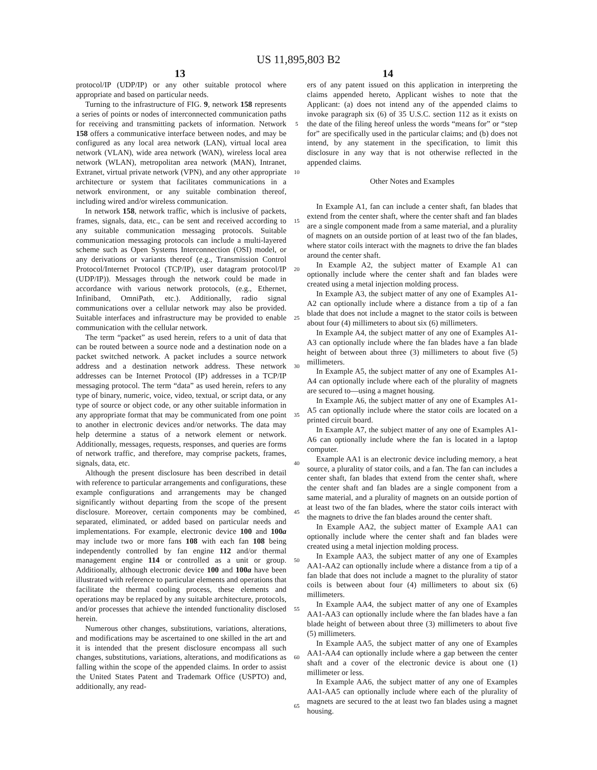US 11,895,803 B2
13 14
protocol/IP (UDP/IP) or any other suitable protocol where appropriate and based on particular needs.
Turning to the infrastructure of FIG. 9, network 158 represents a series of points or nodes of interconnected communication paths for receiving and transmitting packets of information. Network 158 offers a communicative interface between nodes, and may be configured as any local area network (LAN), virtual local area network (VLAN), wide area network (WAN), wireless local area network (WLAN), metropolitan area network (MAN), Intranet, Extranet, virtual private network (VPN), and any other appropriate architecture or system that facilitates communications in a network environment, or any suitable combination thereof, including wired and/or wireless communication.
In network 158, network traffic, which is inclusive of packets, frames, signals, data, etc., can be sent and received according to any suitable communication messaging protocols. Suitable communication messaging protocols can include a multi-layered scheme such as Open Systems Interconnection (OSI) model, or any derivations or variants thereof (e.g., Transmission Control Protocol/Internet Protocol (TCP/IP), user datagram protocol/IP (UDP/IP)). Messages through the network could be made in accordance with various network protocols, (e.g., Ethernet, Infiniband, OmniPath, etc.). Additionally, radio signal communications over a cellular network may also be provided. Suitable interfaces and infrastructure may be provided to enable communication with the cellular network.
The term “packet” as used herein, refers to a unit of data that can be routed between a source node and a destination node on a packet switched network. A packet includes a source network address and a destination network address. These network addresses can be Internet Protocol (IP) addresses in a TCP/IP messaging protocol. The term “data” as used herein, refers to any type of binary, numeric, voice, video, textual, or script data, or any type of source or object code, or any other suitable information in any appropriate format that may be communicated from one point to another in electronic devices and/or networks. The data may help determine a status of a network element or network. Additionally, messages, requests, responses, and queries are forms of network traffic, and therefore, may comprise packets, frames, signals, data, etc.
Although the present disclosure has been described in detail with reference to particular arrangements and configurations, these example configurations and arrangements may be changed significantly without departing from the scope of the present disclosure. Moreover, certain components may be combined, separated, eliminated, or added based on particular needs and implementations. For example, electronic device 100 and 100a may include two or more fans 108 with each fan 108 being independently controlled by fan engine 112 and/or thermal management engine 114 or controlled as a unit or group. Additionally, although electronic device 100 and 100a have been illustrated with reference to particular elements and operations that facilitate the thermal cooling process, these elements and operations may be replaced by any suitable architecture, protocols, and/or processes that achieve the intended functionality disclosed herein.
Numerous other changes, substitutions, variations, alterations, and modifications may be ascertained to one skilled in the art and it is intended that the present disclosure encompass all such changes, substitutions, variations, alterations, and modifications as falling within the scope of the appended claims. In order to assist the United States Patent and Trademark Office (USPTO) and, additionally, any read-
5
10
15
20
25
30
35
40
45
50
55
60
65
ers of any patent issued on this application in interpreting the claims appended hereto, Applicant wishes to note that the Applicant: (a) does not intend any of the appended claims to invoke paragraph six (6) of 35 U.S.C. section 112 as it exists on the date of the filing hereof unless the words “means for” or “step for” are specifically used in the particular claims; and (b) does not intend, by any statement in the specification, to limit this disclosure in any way that is not otherwise reflected in the appended claims.
Other Notes and Examples
In Example A1, fan can include a center shaft, fan blades that extend from the center shaft, where the center shaft and fan blades are a single component made from a same material, and a plurality of magnets on an outside portion of at least two of the fan blades, where stator coils interact with the magnets to drive the fan blades around the center shaft.
In Example A2, the subject matter of Example A1 can optionally include where the center shaft and fan blades were created using a metal injection molding process.
In Example A3, the subject matter of any one of Examples A1-A2 can optionally include where a distance from a tip of a fan blade that does not include a magnet to the stator coils is between about four (4) millimeters to about six (6) millimeters.
In Example A4, the subject matter of any one of Examples A1-A3 can optionally include where the fan blades have a fan blade height of between about three (3) millimeters to about five (5) millimeters.
In Example A5, the subject matter of any one of Examples A1-A4 can optionally include where each of the plurality of magnets are secured to—using a magnet housing.
In Example A6, the subject matter of any one of Examples A1-A5 can optionally include where the stator coils are located on a printed circuit board.
In Example A7, the subject matter of any one of Examples A1-A6 can optionally include where the fan is located in a laptop computer.
Example AA1 is an electronic device including memory, a heat source, a plurality of stator coils, and a fan. The fan can includes a center shaft, fan blades that extend from the center shaft, where the center shaft and fan blades are a single component from a same material, and a plurality of magnets on an outside portion of at least two of the fan blades, where the stator coils interact with the magnets to drive the fan blades around the center shaft.
In Example AA2, the subject matter of Example AA1 can optionally include where the center shaft and fan blades were created using a metal injection molding process.
In Example AA3, the subject matter of any one of Examples AA1-AA2 can optionally include where a distance from a tip of a fan blade that does not include a magnet to the plurality of stator coils is between about four (4) millimeters to about six (6) millimeters.
In Example AA4, the subject matter of any one of Examples AA1-AA3 can optionally include where the fan blades have a fan blade height of between about three (3) millimeters to about five (5) millimeters.
In Example AA5, the subject matter of any one of Examples AA1-AA4 can optionally include where a gap between the center shaft and a cover of the electronic device is about one (1) millimeter or less.
In Example AA6, the subject matter of any one of Examples AA1-AA5 can optionally include where each of the plurality of magnets are secured to the at least two fan blades using a magnet housing.